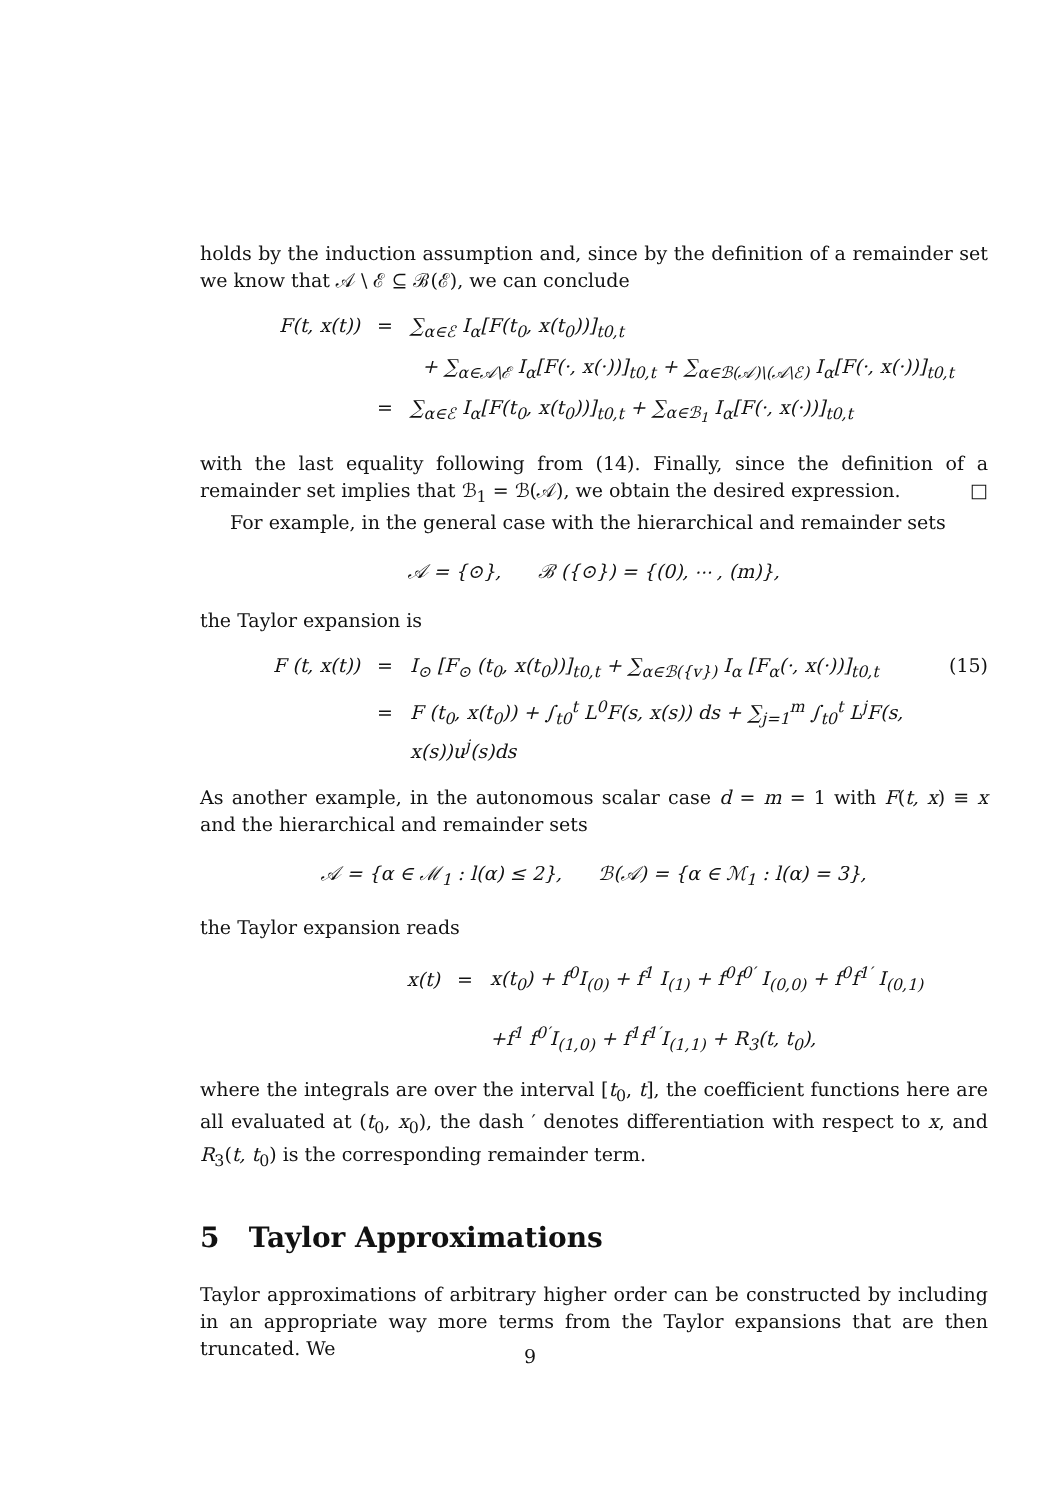holds by the induction assumption and, since by the definition of a remainder set we know that 𝒜 \ ℰ ⊆ ℬ(ℰ), we can conclude
F(t, x(t)) = ∑<sub>α∈ℰ</sub> I<sub>α</sub>[F(t<sub>0</sub>, x(t<sub>0</sub>))]<sub>t0,t</sub>
+ ∑<sub>α∈𝒜\ℰ</sub> I<sub>α</sub>[F(·, x(·))]<sub>t0,t</sub> + ∑<sub>α∈ℬ(𝒜)\(𝒜\ℰ)</sub> I<sub>α</sub>[F(·, x(·))]<sub>t0,t</sub>
= ∑<sub>α∈ℰ</sub> I<sub>α</sub>[F(t<sub>0</sub>, x(t<sub>0</sub>))]<sub>t0,t</sub> + ∑<sub>α∈ℬ<sub>1</sub></sub> I<sub>α</sub>[F(·, x(·))]<sub>t0,t</sub>
with the last equality following from (14). Finally, since the definition of a remainder set implies that ℬ<sub>1</sub> = ℬ(𝒜), we obtain the desired expression. □
For example, in the general case with the hierarchical and remainder sets
𝒜 = {⊙}, ℬ ({⊙}) = {(0), ⋯ , (m)},
the Taylor expansion is
F (t, x(t)) = I<sub>⊙</sub> [F<sub>⊙</sub> (t<sub>0</sub>, x(t<sub>0</sub>))]<sub>t0,t</sub> + ∑<sub>α∈ℬ({v})</sub> I<sub>α</sub> [F<sub>α</sub>(·, x(·))]<sub>t0,t</sub> (15)
= F (t<sub>0</sub>, x(t<sub>0</sub>)) + ∫<sub>t0</sub><sup>t</sup> L<sup>0</sup>F(s, x(s)) ds + ∑<sub>j=1</sub><sup>m</sup> ∫<sub>t0</sub><sup>t</sup> L<sup>j</sup>F(s, x(s))u<sup>j</sup>(s)ds
As another example, in the autonomous scalar case d = m = 1 with F(t, x) ≡ x and the hierarchical and remainder sets
𝒜 = {α ∈ ℳ<sub>1</sub> : l(α) ≤ 2}, ℬ(𝒜) = {α ∈ ℳ<sub>1</sub> : l(α) = 3},
the Taylor expansion reads
x(t) = x(t<sub>0</sub>) + f<sup>0</sup>I<sub>(0)</sub> + f<sup>1</sup> I<sub>(1)</sub> + f<sup>0</sup>f<sup>0′</sup> I<sub>(0,0)</sub> + f<sup>0</sup>f<sup>1′</sup> I<sub>(0,1)</sub>
+f<sup>1</sup> f<sup>0′</sup>I<sub>(1,0)</sub> + f<sup>1</sup>f<sup>1′</sup>I<sub>(1,1)</sub> + R<sub>3</sub>(t, t<sub>0</sub>),
where the integrals are over the interval [t<sub>0</sub>, t], the coefficient functions here are all evaluated at (t<sub>0</sub>, x<sub>0</sub>), the dash ′ denotes differentiation with respect to x, and R<sub>3</sub>(t, t<sub>0</sub>) is the corresponding remainder term.
5 Taylor Approximations
Taylor approximations of arbitrary higher order can be constructed by including in an appropriate way more terms from the Taylor expansions that are then truncated. We
9